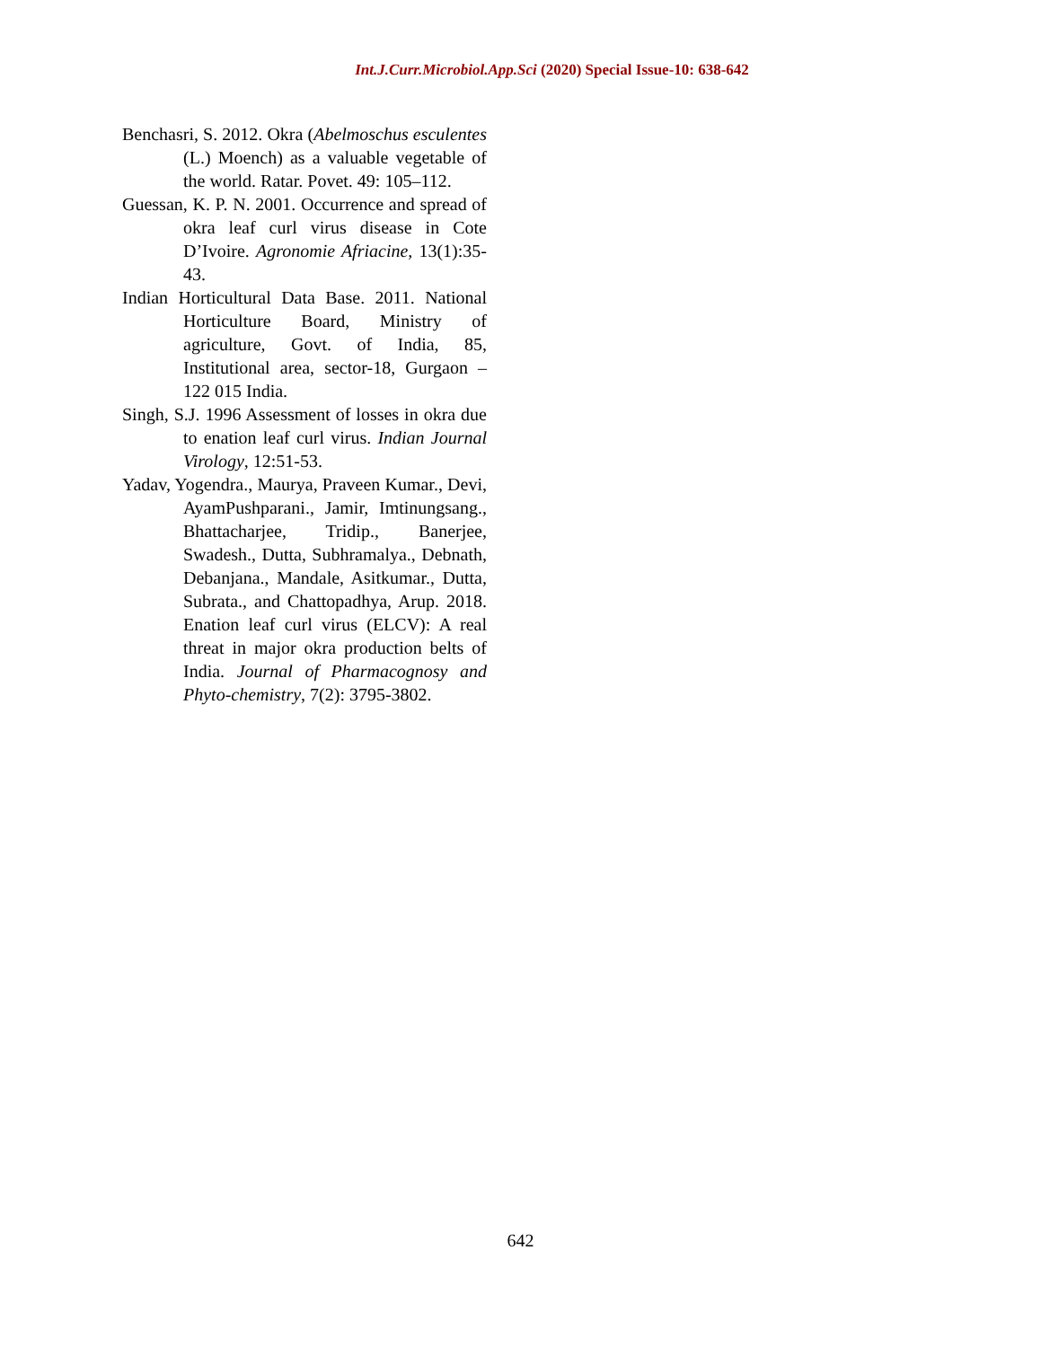Int.J.Curr.Microbiol.App.Sci (2020) Special Issue-10: 638-642
Benchasri, S. 2012. Okra (Abelmoschus esculentes (L.) Moench) as a valuable vegetable of the world. Ratar. Povet. 49: 105–112.
Guessan, K. P. N. 2001. Occurrence and spread of okra leaf curl virus disease in Cote D’Ivoire. Agronomie Afriacine, 13(1):35-43.
Indian Horticultural Data Base. 2011. National Horticulture Board, Ministry of agriculture, Govt. of India, 85, Institutional area, sector-18, Gurgaon – 122 015 India.
Singh, S.J. 1996 Assessment of losses in okra due to enation leaf curl virus. Indian Journal Virology, 12:51-53.
Yadav, Yogendra., Maurya, Praveen Kumar., Devi, AyamPushparani., Jamir, Imtinungsang., Bhattacharjee, Tridip., Banerjee, Swadesh., Dutta, Subhramalya., Debnath, Debanjana., Mandale, Asitkumar., Dutta, Subrata., and Chattopadhya, Arup. 2018. Enation leaf curl virus (ELCV): A real threat in major okra production belts of India. Journal of Pharmacognosy and Phyto-chemistry, 7(2): 3795-3802.
642